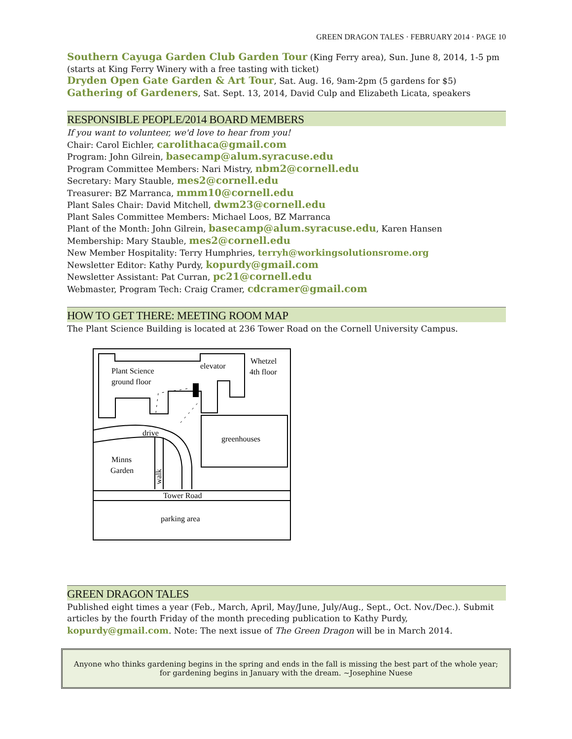GREEN DRAGON TALES · FEBRUARY 2014 · PAGE 10
Southern Cayuga Garden Club Garden Tour (King Ferry area), Sun. June 8, 2014, 1-5 pm (starts at King Ferry Winery with a free tasting with ticket)
Dryden Open Gate Garden & Art Tour, Sat. Aug. 16, 9am-2pm (5 gardens for $5)
Gathering of Gardeners, Sat. Sept. 13, 2014, David Culp and Elizabeth Licata, speakers
RESPONSIBLE PEOPLE/2014 BOARD MEMBERS
If you want to volunteer, we'd love to hear from you!
Chair: Carol Eichler, carolithaca@gmail.com
Program: John Gilrein, basecamp@alum.syracuse.edu
Program Committee Members: Nari Mistry, nbm2@cornell.edu
Secretary: Mary Stauble, mes2@cornell.edu
Treasurer: BZ Marranca, mmm10@cornell.edu
Plant Sales Chair: David Mitchell, dwm23@cornell.edu
Plant Sales Committee Members: Michael Loos, BZ Marranca
Plant of the Month: John Gilrein, basecamp@alum.syracuse.edu, Karen Hansen
Membership: Mary Stauble, mes2@cornell.edu
New Member Hospitality: Terry Humphries, terryh@workingsolutionsrome.org
Newsletter Editor: Kathy Purdy, kopurdy@gmail.com
Newsletter Assistant: Pat Curran, pc21@cornell.edu
Webmaster, Program Tech: Craig Cramer, cdcramer@gmail.com
HOW TO GET THERE: MEETING ROOM MAP
The Plant Science Building is located at 236 Tower Road on the Cornell University Campus.
Plant Science
ground floor
elevator
Whetzel
4th floor
greenhouses
drive
Minns
Garden
walk
Tower Road
parking area
GREEN DRAGON TALES
Published eight times a year (Feb., March, April, May/June, July/Aug., Sept., Oct. Nov./Dec.). Submit articles by the fourth Friday of the month preceding publication to Kathy Purdy, kopurdy@gmail.com. Note: The next issue of The Green Dragon will be in March 2014.
Anyone who thinks gardening begins in the spring and ends in the fall is missing the best part of the whole year; for gardening begins in January with the dream. ~Josephine Nuese